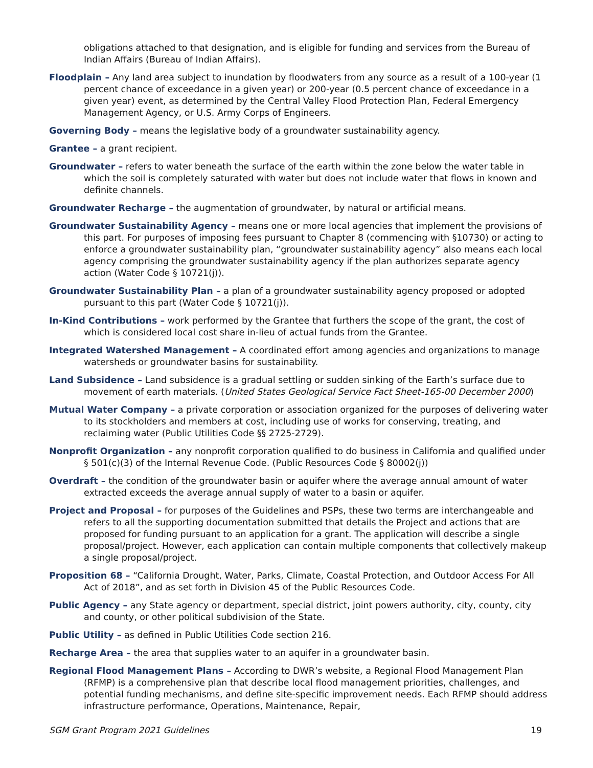obligations attached to that designation, and is eligible for funding and services from the Bureau of Indian Affairs (Bureau of Indian Affairs).
Floodplain – Any land area subject to inundation by floodwaters from any source as a result of a 100-year (1 percent chance of exceedance in a given year) or 200-year (0.5 percent chance of exceedance in a given year) event, as determined by the Central Valley Flood Protection Plan, Federal Emergency Management Agency, or U.S. Army Corps of Engineers.
Governing Body – means the legislative body of a groundwater sustainability agency.
Grantee – a grant recipient.
Groundwater – refers to water beneath the surface of the earth within the zone below the water table in which the soil is completely saturated with water but does not include water that flows in known and definite channels.
Groundwater Recharge – the augmentation of groundwater, by natural or artificial means.
Groundwater Sustainability Agency – means one or more local agencies that implement the provisions of this part. For purposes of imposing fees pursuant to Chapter 8 (commencing with §10730) or acting to enforce a groundwater sustainability plan, “groundwater sustainability agency” also means each local agency comprising the groundwater sustainability agency if the plan authorizes separate agency action (Water Code § 10721(j)).
Groundwater Sustainability Plan – a plan of a groundwater sustainability agency proposed or adopted pursuant to this part (Water Code § 10721(j)).
In-Kind Contributions – work performed by the Grantee that furthers the scope of the grant, the cost of which is considered local cost share in-lieu of actual funds from the Grantee.
Integrated Watershed Management – A coordinated effort among agencies and organizations to manage watersheds or groundwater basins for sustainability.
Land Subsidence – Land subsidence is a gradual settling or sudden sinking of the Earth’s surface due to movement of earth materials. (United States Geological Service Fact Sheet-165-00 December 2000)
Mutual Water Company – a private corporation or association organized for the purposes of delivering water to its stockholders and members at cost, including use of works for conserving, treating, and reclaiming water (Public Utilities Code §§ 2725-2729).
Nonprofit Organization – any nonprofit corporation qualified to do business in California and qualified under § 501(c)(3) of the Internal Revenue Code. (Public Resources Code § 80002(j))
Overdraft – the condition of the groundwater basin or aquifer where the average annual amount of water extracted exceeds the average annual supply of water to a basin or aquifer.
Project and Proposal – for purposes of the Guidelines and PSPs, these two terms are interchangeable and refers to all the supporting documentation submitted that details the Project and actions that are proposed for funding pursuant to an application for a grant. The application will describe a single proposal/project. However, each application can contain multiple components that collectively makeup a single proposal/project.
Proposition 68 – “California Drought, Water, Parks, Climate, Coastal Protection, and Outdoor Access For All Act of 2018”, and as set forth in Division 45 of the Public Resources Code.
Public Agency – any State agency or department, special district, joint powers authority, city, county, city and county, or other political subdivision of the State.
Public Utility – as defined in Public Utilities Code section 216.
Recharge Area – the area that supplies water to an aquifer in a groundwater basin.
Regional Flood Management Plans – According to DWR’s website, a Regional Flood Management Plan (RFMP) is a comprehensive plan that describe local flood management priorities, challenges, and potential funding mechanisms, and define site-specific improvement needs. Each RFMP should address infrastructure performance, Operations, Maintenance, Repair,
SGM Grant Program 2021 Guidelines 19